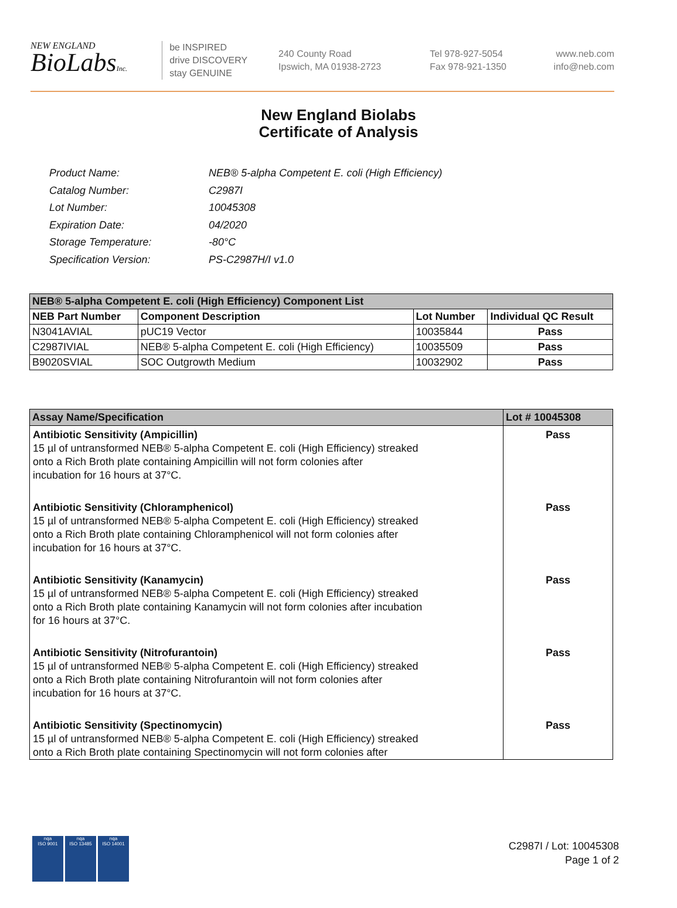NEW ENGLAND
BioLabsInc.
be INSPIRED
drive DISCOVERY
stay GENUINE
240 County Road
Ipswich, MA 01938-2723
Tel 978-927-5054
Fax 978-921-1350
www.neb.com
info@neb.com
New England Biolabs
Certificate of Analysis
| Product Name: | NEB® 5-alpha Competent E. coli (High Efficiency) |
| Catalog Number: | C2987I |
| Lot Number: | 10045308 |
| Expiration Date: | 04/2020 |
| Storage Temperature: | -80°C |
| Specification Version: | PS-C2987H/I v1.0 |
| NEB® 5-alpha Competent E. coli (High Efficiency) Component List | | | |
| --- | --- | --- | --- |
| NEB Part Number | Component Description | Lot Number | Individual QC Result |
| N3041AVIAL | pUC19 Vector | 10035844 | Pass |
| C2987IVIAL | NEB® 5-alpha Competent E. coli (High Efficiency) | 10035509 | Pass |
| B9020SVIAL | SOC Outgrowth Medium | 10032902 | Pass |
| Assay Name/Specification | Lot # 10045308 |
| --- | --- |
| Antibiotic Sensitivity (Ampicillin) 15 µl of untransformed NEB® 5-alpha Competent E. coli (High Efficiency) streaked onto a Rich Broth plate containing Ampicillin will not form colonies after incubation for 16 hours at 37°C. | Pass |
| Antibiotic Sensitivity (Chloramphenicol) 15 µl of untransformed NEB® 5-alpha Competent E. coli (High Efficiency) streaked onto a Rich Broth plate containing Chloramphenicol will not form colonies after incubation for 16 hours at 37°C. | Pass |
| Antibiotic Sensitivity (Kanamycin) 15 µl of untransformed NEB® 5-alpha Competent E. coli (High Efficiency) streaked onto a Rich Broth plate containing Kanamycin will not form colonies after incubation for 16 hours at 37°C. | Pass |
| Antibiotic Sensitivity (Nitrofurantoin) 15 µl of untransformed NEB® 5-alpha Competent E. coli (High Efficiency) streaked onto a Rich Broth plate containing Nitrofurantoin will not form colonies after incubation for 16 hours at 37°C. | Pass |
| Antibiotic Sensitivity (Spectinomycin) 15 µl of untransformed NEB® 5-alpha Competent E. coli (High Efficiency) streaked onto a Rich Broth plate containing Spectinomycin will not form colonies after | Pass |
nqa
ISO 9001
nqa
ISO 13485
nqa
ISO 14001
C2987I / Lot: 10045308
Page 1 of 2